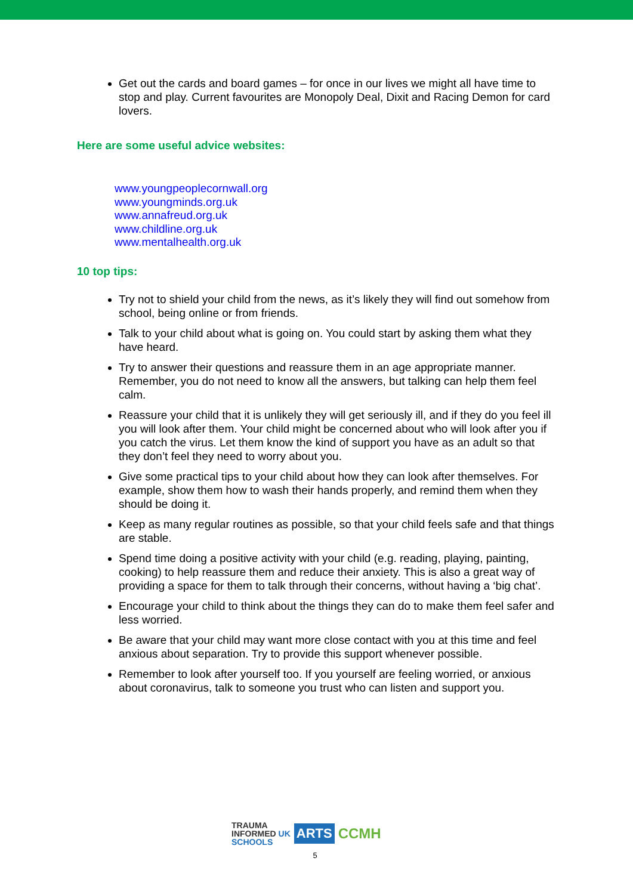Get out the cards and board games – for once in our lives we might all have time to stop and play. Current favourites are Monopoly Deal, Dixit and Racing Demon for card lovers.
Here are some useful advice websites:
www.youngpeoplecornwall.org
www.youngminds.org.uk
www.annafreud.org.uk
www.childline.org.uk
www.mentalhealth.org.uk
10 top tips:
Try not to shield your child from the news, as it’s likely they will find out somehow from school, being online or from friends.
Talk to your child about what is going on. You could start by asking them what they have heard.
Try to answer their questions and reassure them in an age appropriate manner. Remember, you do not need to know all the answers, but talking can help them feel calm.
Reassure your child that it is unlikely they will get seriously ill, and if they do you feel ill you will look after them. Your child might be concerned about who will look after you if you catch the virus. Let them know the kind of support you have as an adult so that they don’t feel they need to worry about you.
Give some practical tips to your child about how they can look after themselves. For example, show them how to wash their hands properly, and remind them when they should be doing it.
Keep as many regular routines as possible, so that your child feels safe and that things are stable.
Spend time doing a positive activity with your child (e.g. reading, playing, painting, cooking) to help reassure them and reduce their anxiety. This is also a great way of providing a space for them to talk through their concerns, without having a ‘big chat’.
Encourage your child to think about the things they can do to make them feel safer and less worried.
Be aware that your child may want more close contact with you at this time and feel anxious about separation. Try to provide this support whenever possible.
Remember to look after yourself too. If you yourself are feeling worried, or anxious about coronavirus, talk to someone you trust who can listen and support you.
TRAUMA
INFORMED UK
SCHOOLS
ARTS
CCMH
5